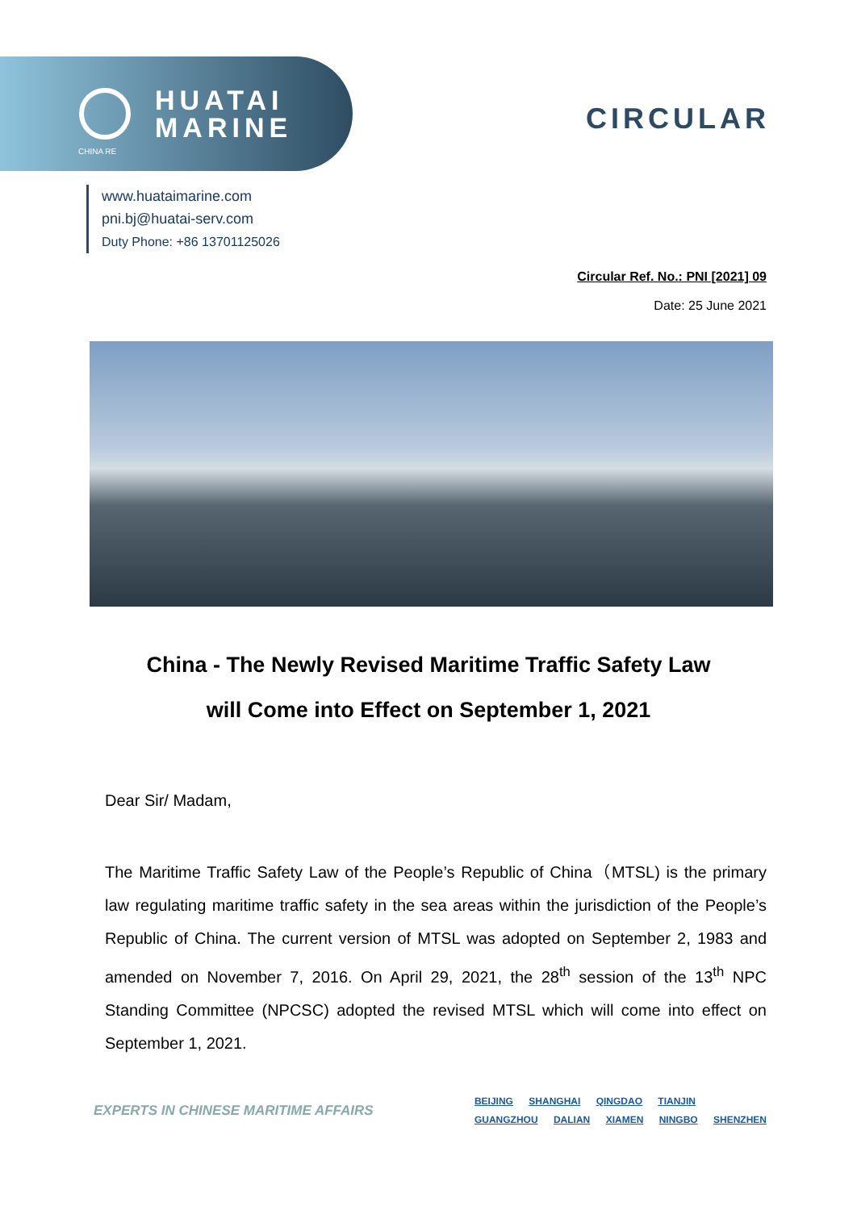HUATAI
MARINE
CIRCULAR
CHINA RE
www.huataimarine.com
pni.bj@huatai-serv.com
Duty Phone: +86 13701125026
Circular Ref. No.: PNI [2021] 09
Date: 25 June 2021
China - The Newly Revised Maritime Traffic Safety Law
will Come into Effect on September 1, 2021
Dear Sir/ Madam,
The Maritime Traffic Safety Law of the People’s Republic of China（MTSL) is the primary law regulating maritime traffic safety in the sea areas within the jurisdiction of the People’s Republic of China. The current version of MTSL was adopted on September 2, 1983 and amended on November 7, 2016. On April 29, 2021, the 28<sup>th</sup> session of the 13<sup>th</sup> NPC Standing Committee (NPCSC) adopted the revised MTSL which will come into effect on September 1, 2021.
EXPERTS IN CHINESE MARITIME AFFAIRS
BEIJING SHANGHAI QINGDAO TIANJIN
GUANGZHOU DALIAN XIAMEN NINGBO SHENZHEN